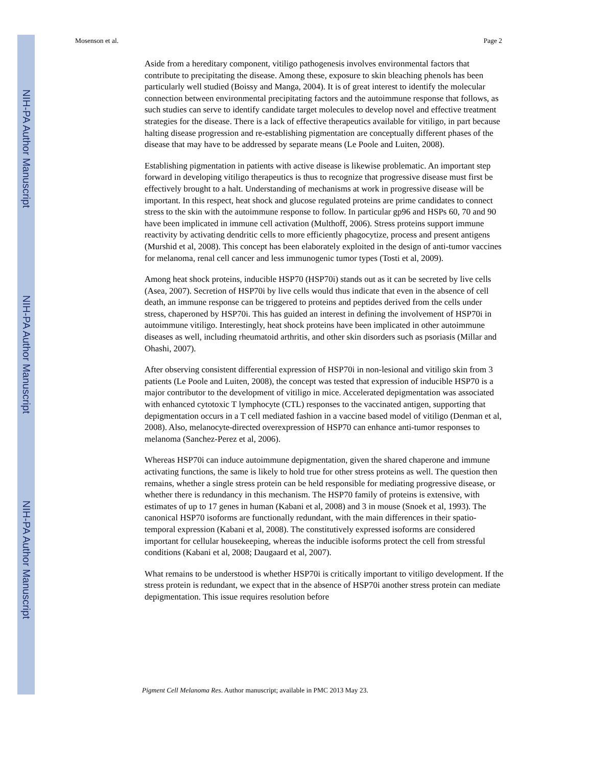NIH-PA Author Manuscript
NIH-PA Author Manuscript
NIH-PA Author Manuscript
Mosenson et al. Page 2
Aside from a hereditary component, vitiligo pathogenesis involves environmental factors that contribute to precipitating the disease. Among these, exposure to skin bleaching phenols has been particularly well studied (Boissy and Manga, 2004). It is of great interest to identify the molecular connection between environmental precipitating factors and the autoimmune response that follows, as such studies can serve to identify candidate target molecules to develop novel and effective treatment strategies for the disease. There is a lack of effective therapeutics available for vitiligo, in part because halting disease progression and re-establishing pigmentation are conceptually different phases of the disease that may have to be addressed by separate means (Le Poole and Luiten, 2008).
Establishing pigmentation in patients with active disease is likewise problematic. An important step forward in developing vitiligo therapeutics is thus to recognize that progressive disease must first be effectively brought to a halt. Understanding of mechanisms at work in progressive disease will be important. In this respect, heat shock and glucose regulated proteins are prime candidates to connect stress to the skin with the autoimmune response to follow. In particular gp96 and HSPs 60, 70 and 90 have been implicated in immune cell activation (Multhoff, 2006). Stress proteins support immune reactivity by activating dendritic cells to more efficiently phagocytize, process and present antigens (Murshid et al, 2008). This concept has been elaborately exploited in the design of anti-tumor vaccines for melanoma, renal cell cancer and less immunogenic tumor types (Tosti et al, 2009).
Among heat shock proteins, inducible HSP70 (HSP70i) stands out as it can be secreted by live cells (Asea, 2007). Secretion of HSP70i by live cells would thus indicate that even in the absence of cell death, an immune response can be triggered to proteins and peptides derived from the cells under stress, chaperoned by HSP70i. This has guided an interest in defining the involvement of HSP70i in autoimmune vitiligo. Interestingly, heat shock proteins have been implicated in other autoimmune diseases as well, including rheumatoid arthritis, and other skin disorders such as psoriasis (Millar and Ohashi, 2007).
After observing consistent differential expression of HSP70i in non-lesional and vitiligo skin from 3 patients (Le Poole and Luiten, 2008), the concept was tested that expression of inducible HSP70 is a major contributor to the development of vitiligo in mice. Accelerated depigmentation was associated with enhanced cytotoxic T lymphocyte (CTL) responses to the vaccinated antigen, supporting that depigmentation occurs in a T cell mediated fashion in a vaccine based model of vitiligo (Denman et al, 2008). Also, melanocyte-directed overexpression of HSP70 can enhance anti-tumor responses to melanoma (Sanchez-Perez et al, 2006).
Whereas HSP70i can induce autoimmune depigmentation, given the shared chaperone and immune activating functions, the same is likely to hold true for other stress proteins as well. The question then remains, whether a single stress protein can be held responsible for mediating progressive disease, or whether there is redundancy in this mechanism. The HSP70 family of proteins is extensive, with estimates of up to 17 genes in human (Kabani et al, 2008) and 3 in mouse (Snoek et al, 1993). The canonical HSP70 isoforms are functionally redundant, with the main differences in their spatio-temporal expression (Kabani et al, 2008). The constitutively expressed isoforms are considered important for cellular housekeeping, whereas the inducible isoforms protect the cell from stressful conditions (Kabani et al, 2008; Daugaard et al, 2007).
What remains to be understood is whether HSP70i is critically important to vitiligo development. If the stress protein is redundant, we expect that in the absence of HSP70i another stress protein can mediate depigmentation. This issue requires resolution before
Pigment Cell Melanoma Res. Author manuscript; available in PMC 2013 May 23.